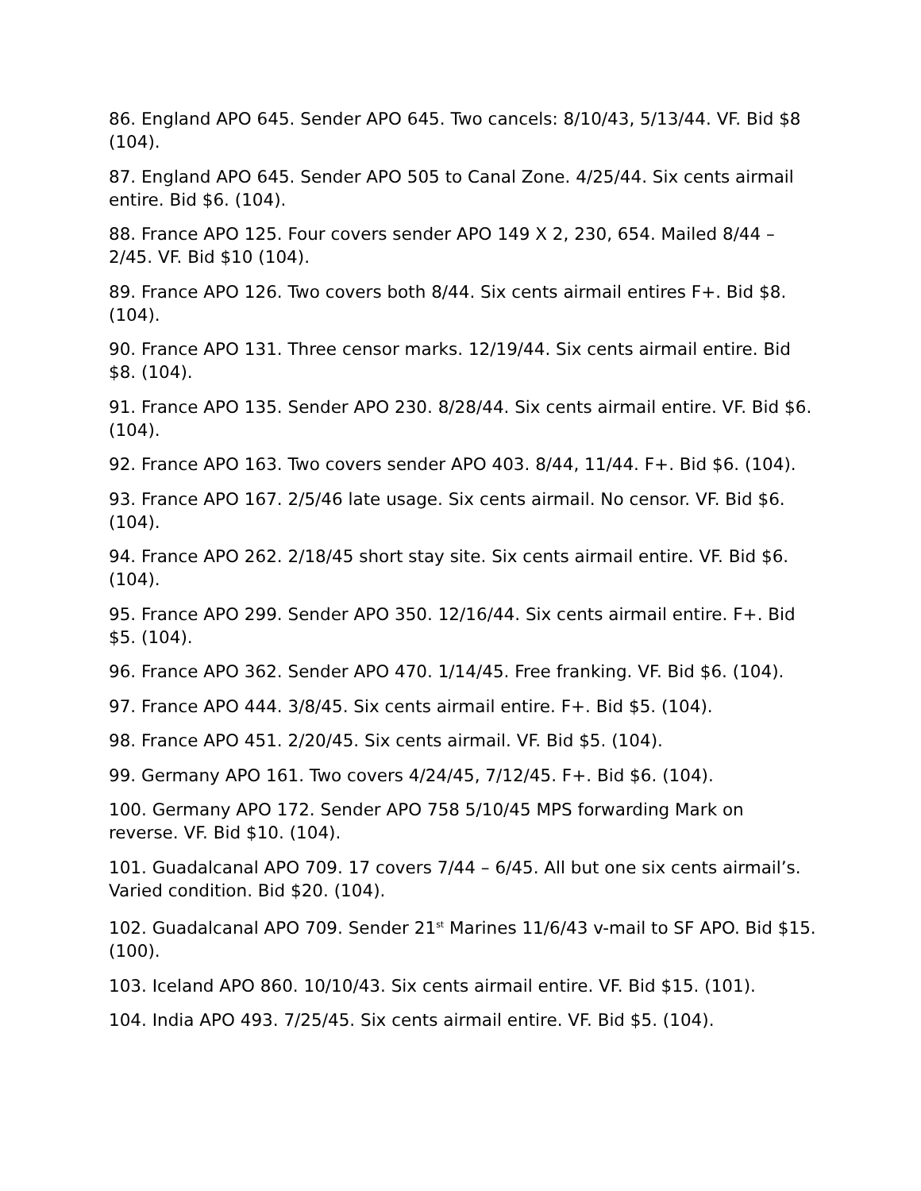86. England APO 645. Sender APO 645. Two cancels: 8/10/43, 5/13/44. VF. Bid $8 (104).
87. England APO 645. Sender APO 505 to Canal Zone. 4/25/44. Six cents airmail entire. Bid $6. (104).
88. France APO 125. Four covers sender APO 149 X 2, 230, 654. Mailed 8/44 – 2/45. VF. Bid $10 (104).
89. France APO 126. Two covers both 8/44. Six cents airmail entires F+. Bid $8. (104).
90. France APO 131. Three censor marks. 12/19/44. Six cents airmail entire. Bid $8. (104).
91. France APO 135. Sender APO 230. 8/28/44. Six cents airmail entire. VF. Bid $6. (104).
92. France APO 163. Two covers sender APO 403. 8/44, 11/44. F+. Bid $6. (104).
93. France APO 167. 2/5/46 late usage. Six cents airmail. No censor. VF. Bid $6. (104).
94. France APO 262. 2/18/45 short stay site. Six cents airmail entire. VF. Bid $6. (104).
95. France APO 299. Sender APO 350. 12/16/44. Six cents airmail entire. F+. Bid $5. (104).
96. France APO 362. Sender APO 470. 1/14/45. Free franking. VF. Bid $6. (104).
97. France APO 444. 3/8/45. Six cents airmail entire. F+. Bid $5. (104).
98. France APO 451. 2/20/45. Six cents airmail. VF. Bid $5. (104).
99. Germany APO 161. Two covers 4/24/45, 7/12/45. F+. Bid $6. (104).
100. Germany APO 172. Sender APO 758 5/10/45 MPS forwarding Mark on reverse. VF. Bid $10. (104).
101. Guadalcanal APO 709. 17 covers 7/44 – 6/45. All but one six cents airmail’s. Varied condition. Bid $20. (104).
102. Guadalcanal APO 709. Sender 21<sup>st</sup> Marines 11/6/43 v-mail to SF APO. Bid $15. (100).
103. Iceland APO 860. 10/10/43. Six cents airmail entire. VF. Bid $15. (101).
104. India APO 493. 7/25/45. Six cents airmail entire. VF. Bid $5. (104).